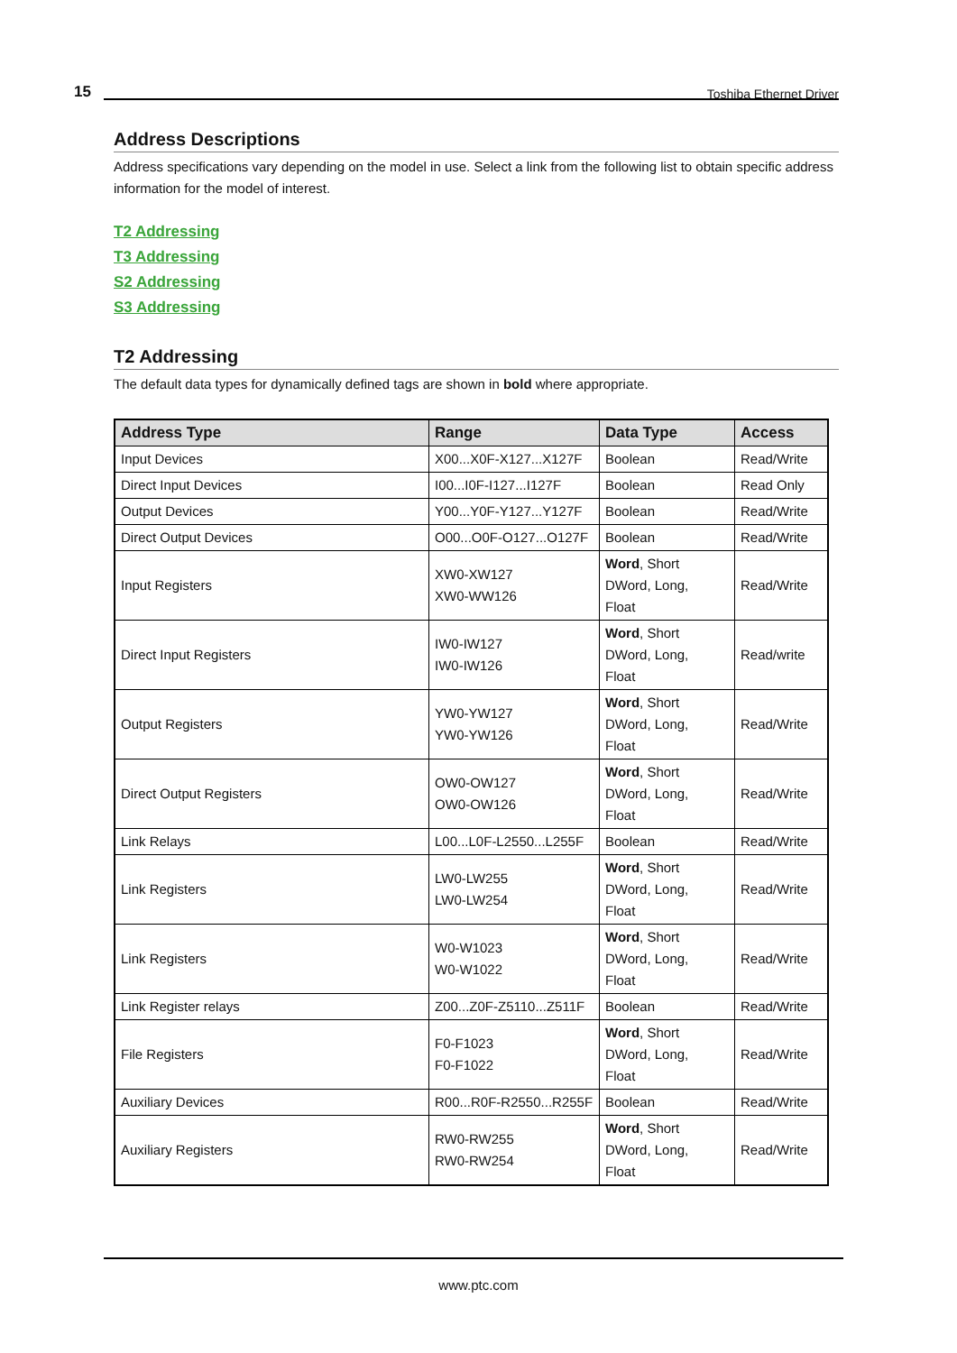15 Toshiba Ethernet Driver
Address Descriptions
Address specifications vary depending on the model in use. Select a link from the following list to obtain specific address information for the model of interest.
T2 Addressing
T3 Addressing
S2 Addressing
S3 Addressing
T2 Addressing
The default data types for dynamically defined tags are shown in bold where appropriate.
| Address Type | Range | Data Type | Access |
| --- | --- | --- | --- |
| Input Devices | X00...X0F-X127...X127F | Boolean | Read/Write |
| Direct Input Devices | I00...I0F-I127...I127F | Boolean | Read Only |
| Output Devices | Y00...Y0F-Y127...Y127F | Boolean | Read/Write |
| Direct Output Devices | O00...O0F-O127...O127F | Boolean | Read/Write |
| Input Registers | XW0-XW127 XW0-WW126 | Word , Short DWord, Long, Float | Read/Write |
| Direct Input Registers | IW0-IW127 IW0-IW126 | Word , Short DWord, Long, Float | Read/write |
| Output Registers | YW0-YW127 YW0-YW126 | Word , Short DWord, Long, Float | Read/Write |
| Direct Output Registers | OW0-OW127 OW0-OW126 | Word , Short DWord, Long, Float | Read/Write |
| Link Relays | L00...L0F-L2550...L255F | Boolean | Read/Write |
| Link Registers | LW0-LW255 LW0-LW254 | Word , Short DWord, Long, Float | Read/Write |
| Link Registers | W0-W1023 W0-W1022 | Word , Short DWord, Long, Float | Read/Write |
| Link Register relays | Z00...Z0F-Z5110...Z511F | Boolean | Read/Write |
| File Registers | F0-F1023 F0-F1022 | Word , Short DWord, Long, Float | Read/Write |
| Auxiliary Devices | R00...R0F-R2550...R255F | Boolean | Read/Write |
| Auxiliary Registers | RW0-RW255 RW0-RW254 | Word , Short DWord, Long, Float | Read/Write |
www.ptc.com